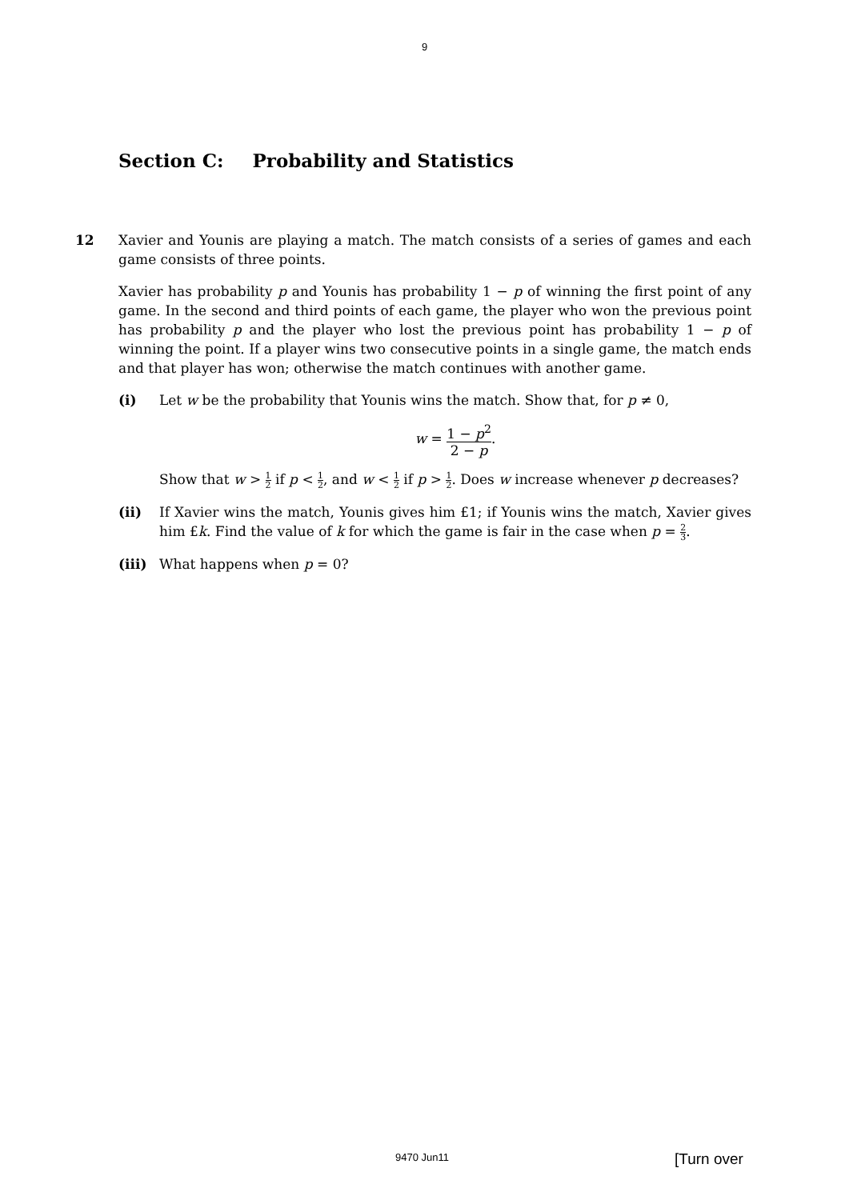9
Section C: Probability and Statistics
12 Xavier and Younis are playing a match. The match consists of a series of games and each game consists of three points.
Xavier has probability p and Younis has probability 1 − p of winning the first point of any game. In the second and third points of each game, the player who won the previous point has probability p and the player who lost the previous point has probability 1 − p of winning the point. If a player wins two consecutive points in a single game, the match ends and that player has won; otherwise the match continues with another game.
(i) Let w be the probability that Younis wins the match. Show that, for p ≠ 0,
w = 1 − p<sup>2</sup> 2 − p.
Show that w > 1 2 if p < 1 2, and w < 1 2 if p > 1 2. Does w increase whenever p decreases?
(ii) If Xavier wins the match, Younis gives him £1; if Younis wins the match, Xavier gives him £k. Find the value of k for which the game is fair in the case when p = 2 3.
(iii) What happens when p = 0?
9470 Jun11 [Turn over